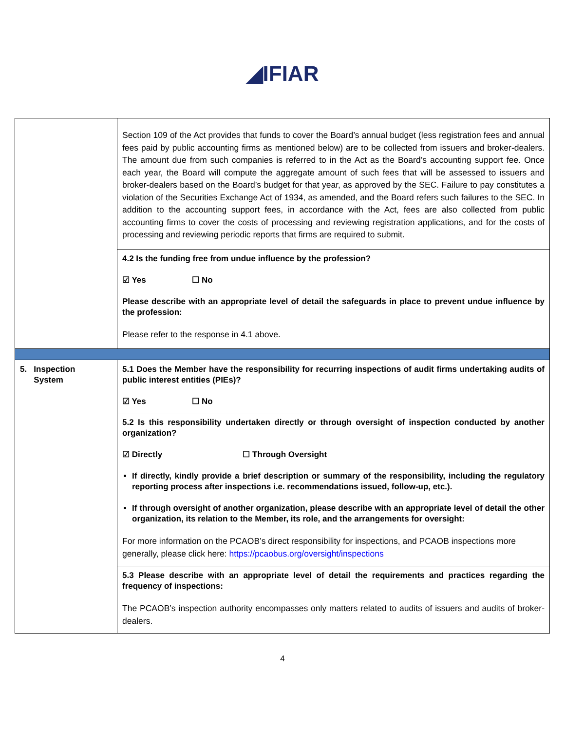◢IFIAR
| | Section 109 of the Act provides that funds to cover the Board’s annual budget (less registration fees and annual fees paid by public accounting firms as mentioned below) are to be collected from issuers and broker-dealers. The amount due from such companies is referred to in the Act as the Board’s accounting support fee. Once each year, the Board will compute the aggregate amount of such fees that will be assessed to issuers and broker-dealers based on the Board’s budget for that year, as approved by the SEC. Failure to pay constitutes a violation of the Securities Exchange Act of 1934, as amended, and the Board refers such failures to the SEC. In addition to the accounting support fees, in accordance with the Act, fees are also collected from public accounting firms to cover the costs of processing and reviewing registration applications, and for the costs of processing and reviewing periodic reports that firms are required to submit. |
| | 4.2 Is the funding free from undue influence by the profession? ☑ Yes ☐ No Please describe with an appropriate level of detail the safeguards in place to prevent undue influence by the profession: Please refer to the response in 4.1 above. |
| 5. Inspection System | 5.1 Does the Member have the responsibility for recurring inspections of audit firms undertaking audits of public interest entities (PIEs)? ☑ Yes ☐ No |
| | 5.2 Is this responsibility undertaken directly or through oversight of inspection conducted by another organization? ☑ Directly ☐ Through Oversight If directly, kindly provide a brief description or summary of the responsibility, including the regulatory reporting process after inspections i.e. recommendations issued, follow-up, etc.). If through oversight of another organization, please describe with an appropriate level of detail the other organization, its relation to the Member, its role, and the arrangements for oversight: For more information on the PCAOB’s direct responsibility for inspections, and PCAOB inspections more generally, please click here: https://pcaobus.org/oversight/inspections |
| | 5.3 Please describe with an appropriate level of detail the requirements and practices regarding the frequency of inspections: The PCAOB’s inspection authority encompasses only matters related to audits of issuers and audits of broker-dealers. |
4